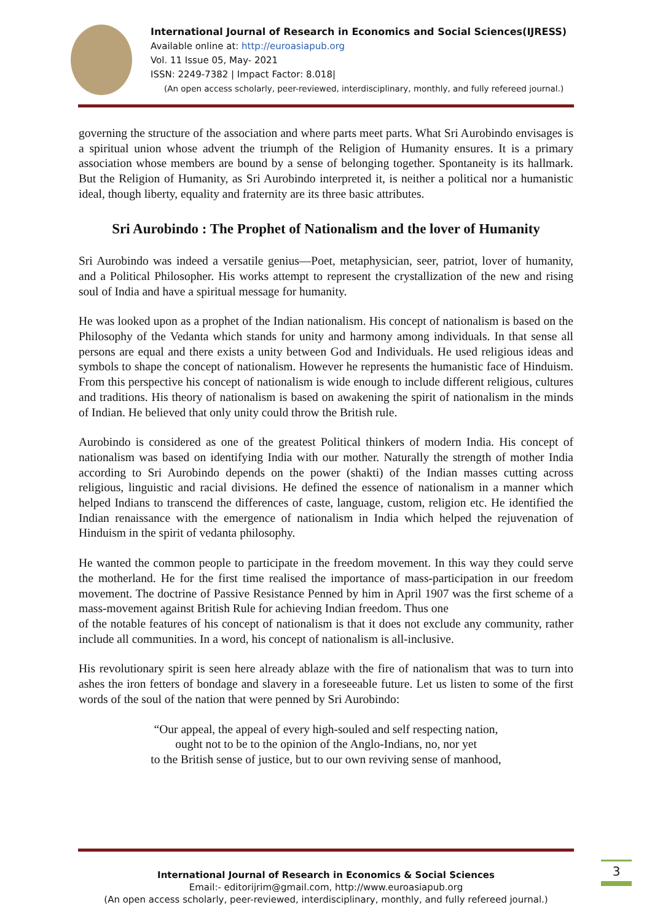International Journal of Research in Economics and Social Sciences(IJRESS)
Available online at: http://euroasiapub.org
Vol. 11 Issue 05, May- 2021
ISSN: 2249-7382 | Impact Factor: 8.018|
(An open access scholarly, peer-reviewed, interdisciplinary, monthly, and fully refereed journal.)
governing the structure of the association and where parts meet parts. What Sri Aurobindo envisages is a spiritual union whose advent the triumph of the Religion of Humanity ensures. It is a primary association whose members are bound by a sense of belonging together. Spontaneity is its hallmark. But the Religion of Humanity, as Sri Aurobindo interpreted it, is neither a political nor a humanistic ideal, though liberty, equality and fraternity are its three basic attributes.
Sri Aurobindo : The Prophet of Nationalism and the lover of Humanity
Sri Aurobindo was indeed a versatile genius—Poet, metaphysician, seer, patriot, lover of humanity, and a Political Philosopher. His works attempt to represent the crystallization of the new and rising soul of India and have a spiritual message for humanity.
He was looked upon as a prophet of the Indian nationalism. His concept of nationalism is based on the Philosophy of the Vedanta which stands for unity and harmony among individuals. In that sense all persons are equal and there exists a unity between God and Individuals. He used religious ideas and symbols to shape the concept of nationalism. However he represents the humanistic face of Hinduism. From this perspective his concept of nationalism is wide enough to include different religious, cultures and traditions. His theory of nationalism is based on awakening the spirit of nationalism in the minds of Indian. He believed that only unity could throw the British rule.
Aurobindo is considered as one of the greatest Political thinkers of modern India. His concept of nationalism was based on identifying India with our mother. Naturally the strength of mother India according to Sri Aurobindo depends on the power (shakti) of the Indian masses cutting across religious, linguistic and racial divisions. He defined the essence of nationalism in a manner which helped Indians to transcend the differences of caste, language, custom, religion etc. He identified the Indian renaissance with the emergence of nationalism in India which helped the rejuvenation of Hinduism in the spirit of vedanta philosophy.
He wanted the common people to participate in the freedom movement. In this way they could serve the motherland. He for the first time realised the importance of mass-participation in our freedom movement. The doctrine of Passive Resistance Penned by him in April 1907 was the first scheme of a mass-movement against British Rule for achieving Indian freedom. Thus one
of the notable features of his concept of nationalism is that it does not exclude any community, rather include all communities. In a word, his concept of nationalism is all-inclusive.
His revolutionary spirit is seen here already ablaze with the fire of nationalism that was to turn into ashes the iron fetters of bondage and slavery in a foreseeable future. Let us listen to some of the first words of the soul of the nation that were penned by Sri Aurobindo:
“Our appeal, the appeal of every high-souled and self respecting nation,
ought not to be to the opinion of the Anglo-Indians, no, nor yet
to the British sense of justice, but to our own reviving sense of manhood,
International Journal of Research in Economics & Social Sciences
Email:- editorijrim@gmail.com, http://www.euroasiapub.org
(An open access scholarly, peer-reviewed, interdisciplinary, monthly, and fully refereed journal.)
3